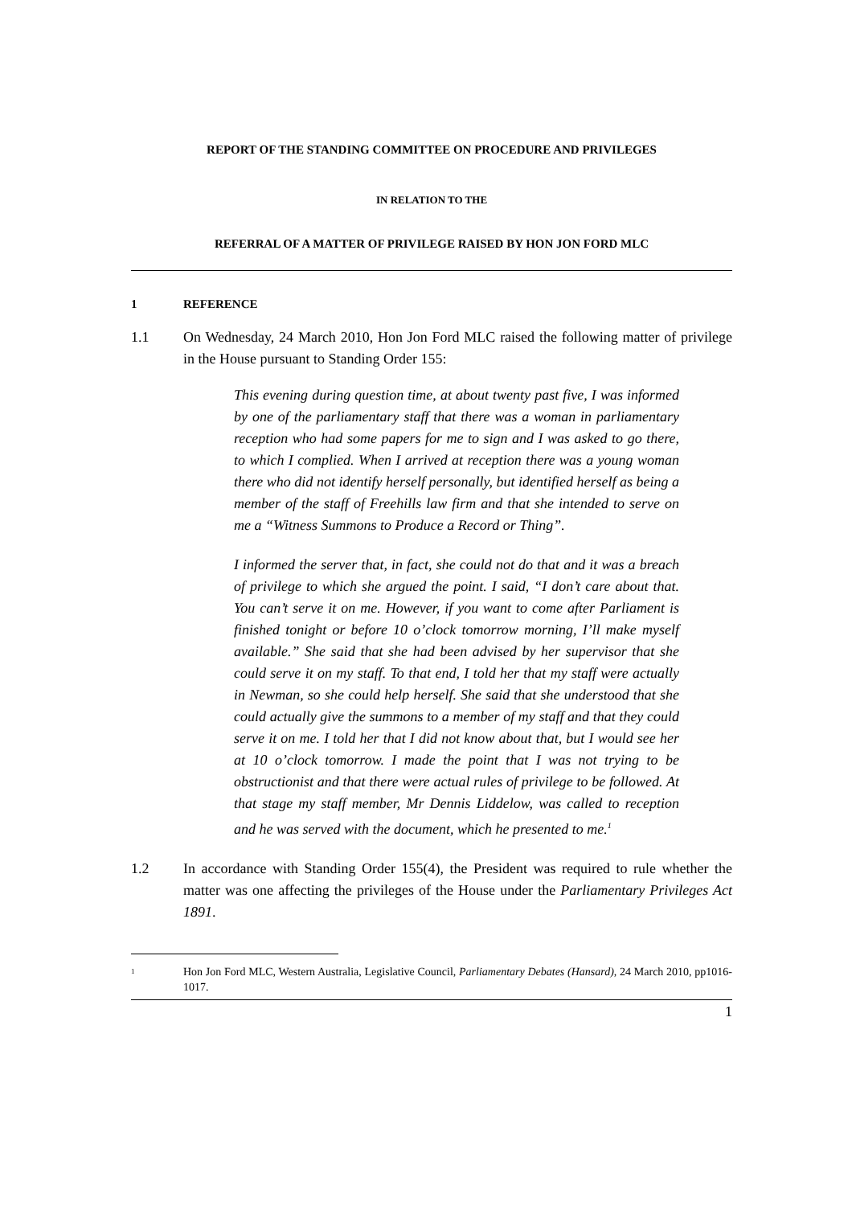REPORT OF THE STANDING COMMITTEE ON PROCEDURE AND PRIVILEGES
IN RELATION TO THE
REFERRAL OF A MATTER OF PRIVILEGE RAISED BY HON JON FORD MLC
1 REFERENCE
1.1 On Wednesday, 24 March 2010, Hon Jon Ford MLC raised the following matter of privilege in the House pursuant to Standing Order 155:
This evening during question time, at about twenty past five, I was informed by one of the parliamentary staff that there was a woman in parliamentary reception who had some papers for me to sign and I was asked to go there, to which I complied. When I arrived at reception there was a young woman there who did not identify herself personally, but identified herself as being a member of the staff of Freehills law firm and that she intended to serve on me a “Witness Summons to Produce a Record or Thing”.
I informed the server that, in fact, she could not do that and it was a breach of privilege to which she argued the point. I said, “I don’t care about that. You can’t serve it on me. However, if you want to come after Parliament is finished tonight or before 10 o’clock tomorrow morning, I’ll make myself available.” She said that she had been advised by her supervisor that she could serve it on my staff. To that end, I told her that my staff were actually in Newman, so she could help herself. She said that she understood that she could actually give the summons to a member of my staff and that they could serve it on me. I told her that I did not know about that, but I would see her at 10 o’clock tomorrow. I made the point that I was not trying to be obstructionist and that there were actual rules of privilege to be followed. At that stage my staff member, Mr Dennis Liddelow, was called to reception and he was served with the document, which he presented to me.<sup>1</sup>
1.2 In accordance with Standing Order 155(4), the President was required to rule whether the matter was one affecting the privileges of the House under the Parliamentary Privileges Act 1891.
<sup>1</sup> Hon Jon Ford MLC, Western Australia, Legislative Council, Parliamentary Debates (Hansard), 24 March 2010, pp1016-1017.
1